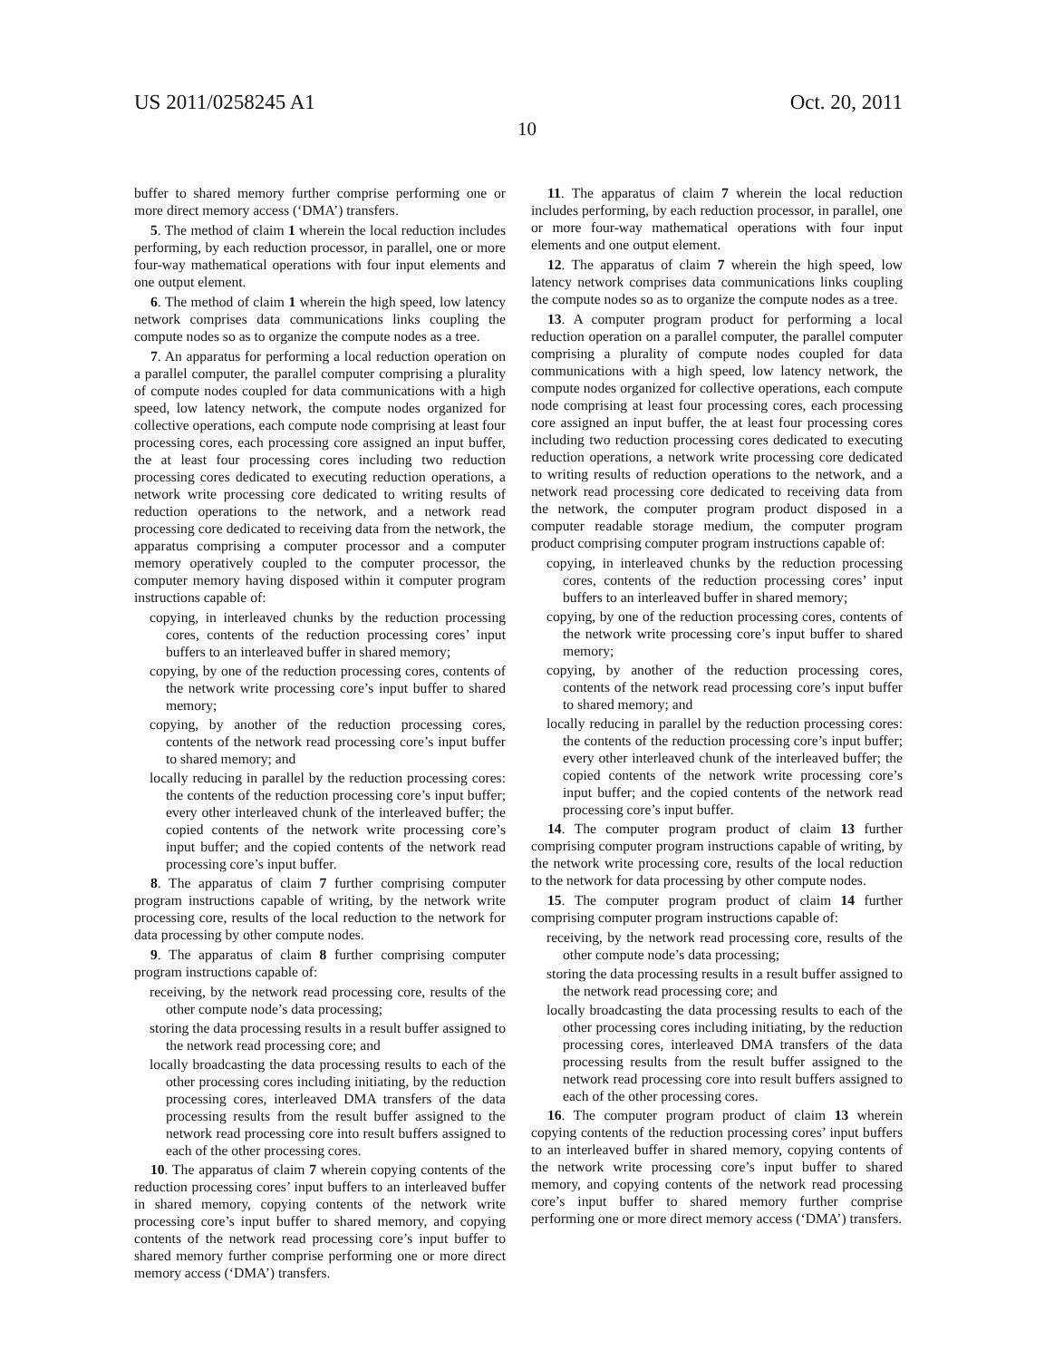US 2011/0258245 A1 Oct. 20, 2011
10
buffer to shared memory further comprise performing one or more direct memory access (‘DMA’) transfers.
5. The method of claim 1 wherein the local reduction includes performing, by each reduction processor, in parallel, one or more four-way mathematical operations with four input elements and one output element.
6. The method of claim 1 wherein the high speed, low latency network comprises data communications links coupling the compute nodes so as to organize the compute nodes as a tree.
7. An apparatus for performing a local reduction operation on a parallel computer, the parallel computer comprising a plurality of compute nodes coupled for data communications with a high speed, low latency network, the compute nodes organized for collective operations, each compute node comprising at least four processing cores, each processing core assigned an input buffer, the at least four processing cores including two reduction processing cores dedicated to executing reduction operations, a network write processing core dedicated to writing results of reduction operations to the network, and a network read processing core dedicated to receiving data from the network, the apparatus comprising a computer processor and a computer memory operatively coupled to the computer processor, the computer memory having disposed within it computer program instructions capable of:
copying, in interleaved chunks by the reduction processing cores, contents of the reduction processing cores’ input buffers to an interleaved buffer in shared memory;
copying, by one of the reduction processing cores, contents of the network write processing core’s input buffer to shared memory;
copying, by another of the reduction processing cores, contents of the network read processing core’s input buffer to shared memory; and
locally reducing in parallel by the reduction processing cores: the contents of the reduction processing core’s input buffer; every other interleaved chunk of the interleaved buffer; the copied contents of the network write processing core’s input buffer; and the copied contents of the network read processing core’s input buffer.
8. The apparatus of claim 7 further comprising computer program instructions capable of writing, by the network write processing core, results of the local reduction to the network for data processing by other compute nodes.
9. The apparatus of claim 8 further comprising computer program instructions capable of:
receiving, by the network read processing core, results of the other compute node’s data processing;
storing the data processing results in a result buffer assigned to the network read processing core; and
locally broadcasting the data processing results to each of the other processing cores including initiating, by the reduction processing cores, interleaved DMA transfers of the data processing results from the result buffer assigned to the network read processing core into result buffers assigned to each of the other processing cores.
10. The apparatus of claim 7 wherein copying contents of the reduction processing cores’ input buffers to an interleaved buffer in shared memory, copying contents of the network write processing core’s input buffer to shared memory, and copying contents of the network read processing core’s input buffer to shared memory further comprise performing one or more direct memory access (‘DMA’) transfers.
11. The apparatus of claim 7 wherein the local reduction includes performing, by each reduction processor, in parallel, one or more four-way mathematical operations with four input elements and one output element.
12. The apparatus of claim 7 wherein the high speed, low latency network comprises data communications links coupling the compute nodes so as to organize the compute nodes as a tree.
13. A computer program product for performing a local reduction operation on a parallel computer, the parallel computer comprising a plurality of compute nodes coupled for data communications with a high speed, low latency network, the compute nodes organized for collective operations, each compute node comprising at least four processing cores, each processing core assigned an input buffer, the at least four processing cores including two reduction processing cores dedicated to executing reduction operations, a network write processing core dedicated to writing results of reduction operations to the network, and a network read processing core dedicated to receiving data from the network, the computer program product disposed in a computer readable storage medium, the computer program product comprising computer program instructions capable of:
copying, in interleaved chunks by the reduction processing cores, contents of the reduction processing cores’ input buffers to an interleaved buffer in shared memory;
copying, by one of the reduction processing cores, contents of the network write processing core’s input buffer to shared memory;
copying, by another of the reduction processing cores, contents of the network read processing core’s input buffer to shared memory; and
locally reducing in parallel by the reduction processing cores: the contents of the reduction processing core’s input buffer; every other interleaved chunk of the interleaved buffer; the copied contents of the network write processing core’s input buffer; and the copied contents of the network read processing core’s input buffer.
14. The computer program product of claim 13 further comprising computer program instructions capable of writing, by the network write processing core, results of the local reduction to the network for data processing by other compute nodes.
15. The computer program product of claim 14 further comprising computer program instructions capable of:
receiving, by the network read processing core, results of the other compute node’s data processing;
storing the data processing results in a result buffer assigned to the network read processing core; and
locally broadcasting the data processing results to each of the other processing cores including initiating, by the reduction processing cores, interleaved DMA transfers of the data processing results from the result buffer assigned to the network read processing core into result buffers assigned to each of the other processing cores.
16. The computer program product of claim 13 wherein copying contents of the reduction processing cores’ input buffers to an interleaved buffer in shared memory, copying contents of the network write processing core’s input buffer to shared memory, and copying contents of the network read processing core’s input buffer to shared memory further comprise performing one or more direct memory access (‘DMA’) transfers.